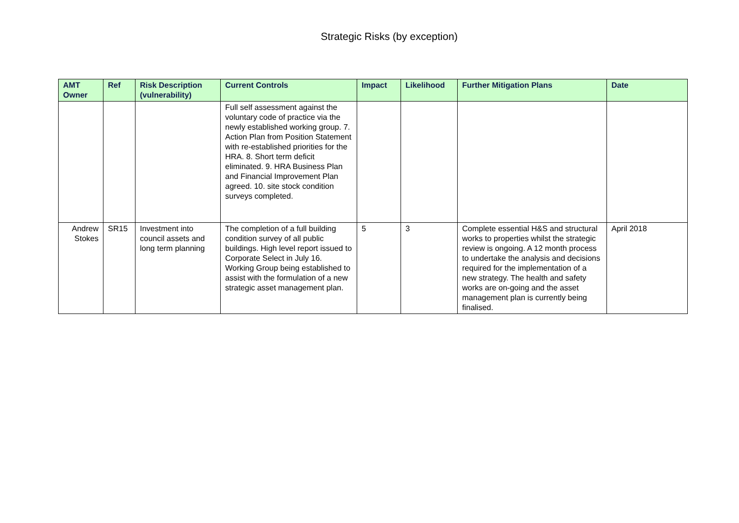Strategic Risks (by exception)
| AMT Owner | Ref | Risk Description (vulnerability) | Current Controls | Impact | Likelihood | Further Mitigation Plans | Date |
| --- | --- | --- | --- | --- | --- | --- | --- |
| | | | Full self assessment against the voluntary code of practice via the newly established working group. 7. Action Plan from Position Statement with re-established priorities for the HRA. 8. Short term deficit eliminated. 9. HRA Business Plan and Financial Improvement Plan agreed. 10. site stock condition surveys completed. | | | | |
| Andrew Stokes | SR15 | Investment into council assets and long term planning | The completion of a full building condition survey of all public buildings. High level report issued to Corporate Select in July 16. Working Group being established to assist with the formulation of a new strategic asset management plan. | 5 | 3 | Complete essential H&S and structural works to properties whilst the strategic review is ongoing. A 12 month process to undertake the analysis and decisions required for the implementation of a new strategy. The health and safety works are on-going and the asset management plan is currently being finalised. | April 2018 |